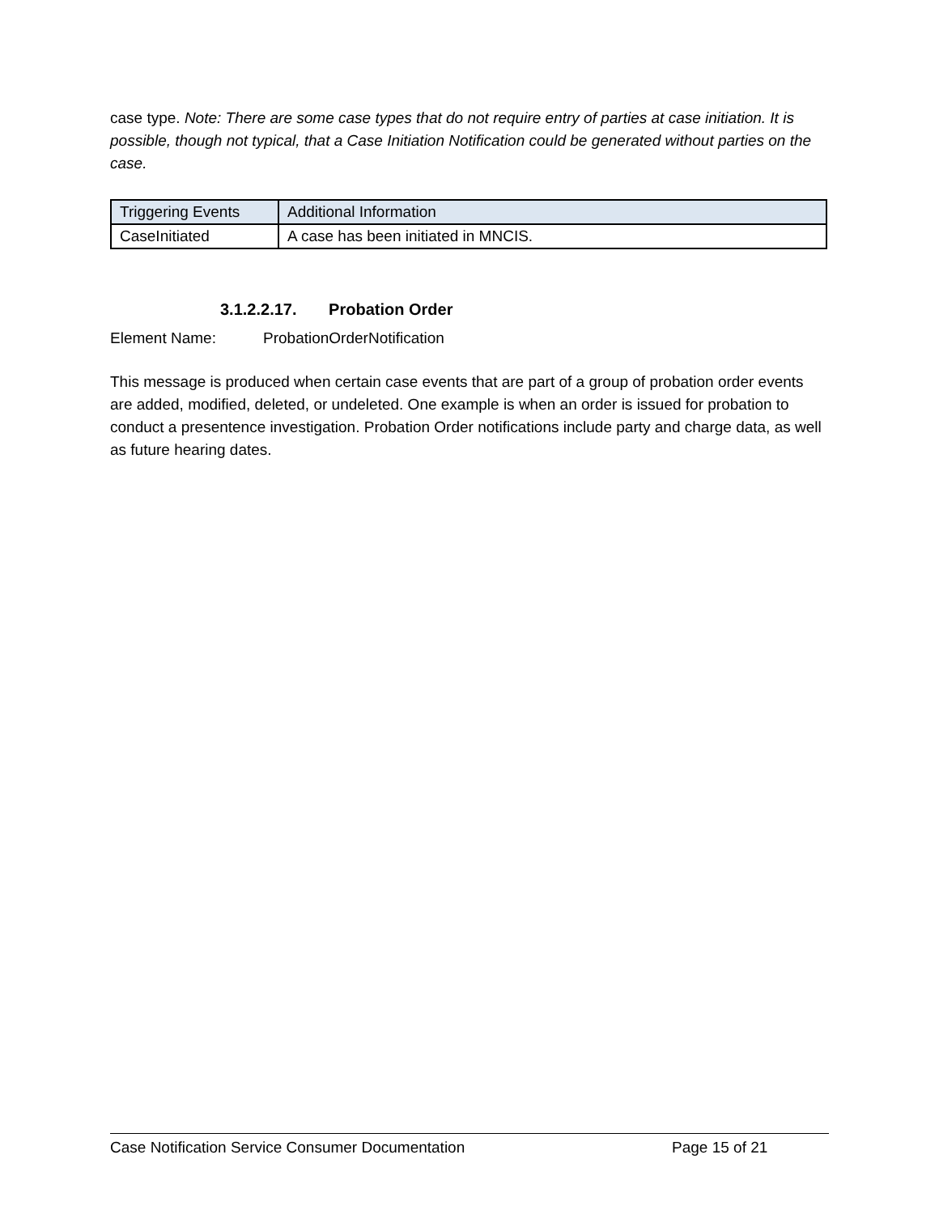case type. Note: There are some case types that do not require entry of parties at case initiation. It is possible, though not typical, that a Case Initiation Notification could be generated without parties on the case.
| Triggering Events | Additional Information |
| --- | --- |
| CaseInitiated | A case has been initiated in MNCIS. |
3.1.2.2.17. Probation Order
Element Name: ProbationOrderNotification
This message is produced when certain case events that are part of a group of probation order events are added, modified, deleted, or undeleted. One example is when an order is issued for probation to conduct a presentence investigation. Probation Order notifications include party and charge data, as well as future hearing dates.
Case Notification Service Consumer Documentation Page 15 of 21